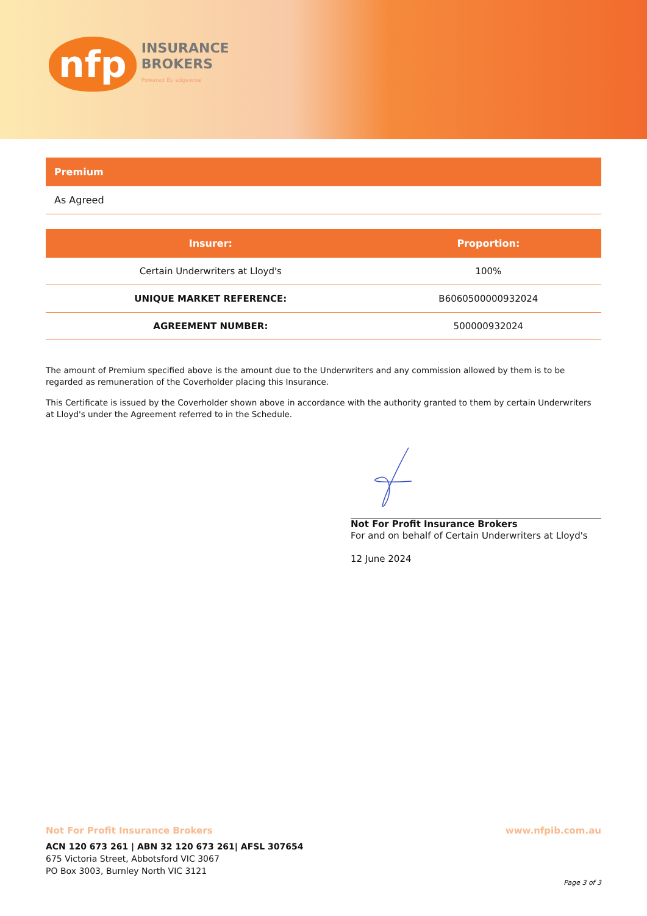nfp
INSURANCE
BROKERS
Powered By edgewise
Premium
As Agreed
| Insurer: | Proportion: |
| --- | --- |
| Certain Underwriters at Lloyd's | 100% |
| UNIQUE MARKET REFERENCE: | B6060500000932024 |
| AGREEMENT NUMBER: | 500000932024 |
The amount of Premium specified above is the amount due to the Underwriters and any commission allowed by them is to be regarded as remuneration of the Coverholder placing this Insurance.
This Certificate is issued by the Coverholder shown above in accordance with the authority granted to them by certain Underwriters at Lloyd's under the Agreement referred to in the Schedule.
Not For Profit Insurance Brokers
For and on behalf of Certain Underwriters at Lloyd's
12 June 2024
Not For Profit Insurance Brokers www.nfpib.com.au
ACN 120 673 261 | ABN 32 120 673 261| AFSL 307654
675 Victoria Street, Abbotsford VIC 3067
PO Box 3003, Burnley North VIC 3121
Page 3 of 3